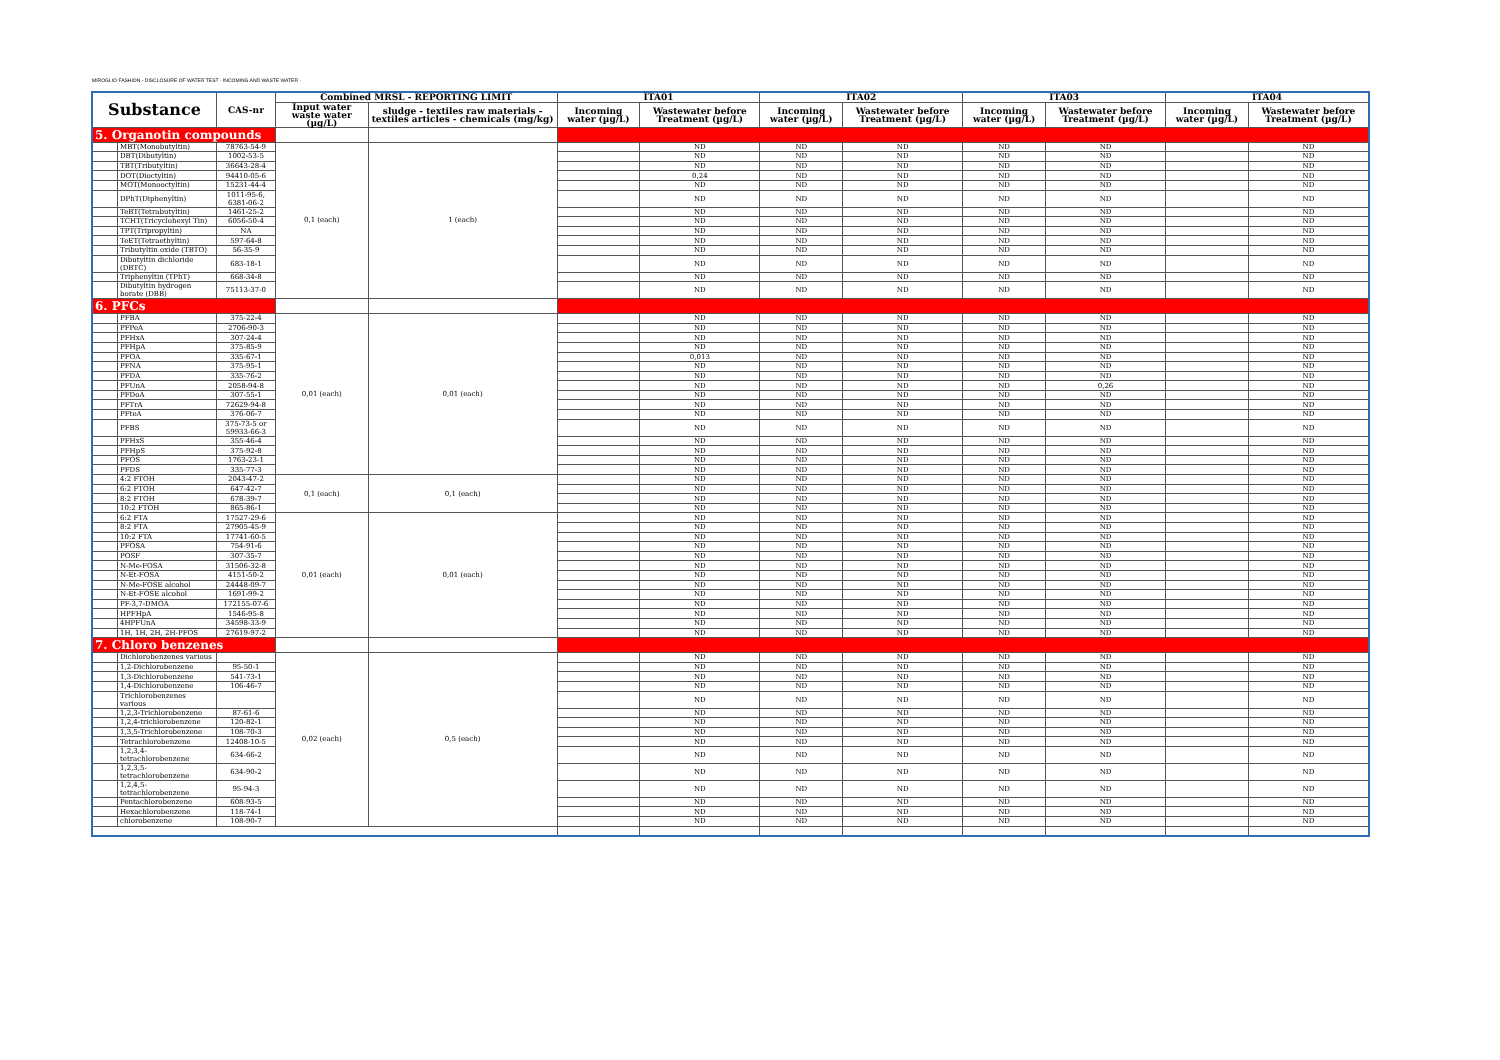MIROGLIO FASHION - DISCLOSURE OF WATER TEST - INCOMING AND WASTE WATER -
| Substance | | CAS-nr | Combined MRSL - REPORTING LIMIT | | ITA01 | | ITA02 | | ITA03 | | ITA04 | |
| --- | --- | --- | --- | --- | --- | --- | --- | --- | --- | --- | --- | --- |
| | | | Input water waste water (µg/L) | sludge - textiles raw materials - textiles articles - chemicals (mg/kg) | Incoming water (µg/L) | Wastewater before Treatment (µg/L) | Incoming water (µg/L) | Wastewater before Treatment (µg/L) | Incoming water (µg/L) | Wastewater before Treatment (µg/L) | Incoming water (µg/L) | Wastewater before Treatment (µg/L) |
| 5. Organotin compounds | | | | | | | | | | | | |
| | MBT(Monobutyltin) | 78763-54-9 | 0,1 (each) | 1 (each) | | ND | ND | ND | ND | ND | | ND |
| | DBT(Dibutyltin) | 1002-53-5 | | | | ND | ND | ND | ND | ND | | ND |
| | TBT(Tributyltin) | 36643-28-4 | | | | ND | ND | ND | ND | ND | | ND |
| | DOT(Dioctyltin) | 94410-05-6 | | | | 0,24 | ND | ND | ND | ND | | ND |
| | MOT(Monooctyltin) | 15231-44-4 | | | | ND | ND | ND | ND | ND | | ND |
| | DPhT(Diphenyltin) | 1011-95-6, 6381-06-2 | | | | ND | ND | ND | ND | ND | | ND |
| | TeBT(Tetrabutyltin) | 1461-25-2 | | | | ND | ND | ND | ND | ND | | ND |
| | TCHT(Tricyclohexyl Tin) | 6056-50-4 | | | | ND | ND | ND | ND | ND | | ND |
| | TPT(Tripropyltin) | NA | | | | ND | ND | ND | ND | ND | | ND |
| | TeET(Tetraethyltin) | 597-64-8 | | | | ND | ND | ND | ND | ND | | ND |
| | Tributyltin oxide (TBTO) | 56-35-9 | | | | ND | ND | ND | ND | ND | | ND |
| | Dibutyltin dichloride (DBTC) | 683-18-1 | | | | ND | ND | ND | ND | ND | | ND |
| | Triphenyltin (TPhT) | 668-34-8 | | | | ND | ND | ND | ND | ND | | ND |
| | Dibutyltin hydrogen borate (DBB) | 75113-37-0 | | | | ND | ND | ND | ND | ND | | ND |
| 6. PFCs | | | | | | | | | | | | |
| | PFBA | 375-22-4 | 0,01 (each) | 0,01 (each) | | ND | ND | ND | ND | ND | | ND |
| | PFPeA | 2706-90-3 | | | | ND | ND | ND | ND | ND | | ND |
| | PFHxA | 307-24-4 | | | | ND | ND | ND | ND | ND | | ND |
| | PFHpA | 375-85-9 | | | | ND | ND | ND | ND | ND | | ND |
| | PFOA | 335-67-1 | | | | 0,013 | ND | ND | ND | ND | | ND |
| | PFNA | 375-95-1 | | | | ND | ND | ND | ND | ND | | ND |
| | PFDA | 335-76-2 | | | | ND | ND | ND | ND | ND | | ND |
| | PFUnA | 2058-94-8 | | | | ND | ND | ND | ND | 0,26 | | ND |
| | PFDoA | 307-55-1 | | | | ND | ND | ND | ND | ND | | ND |
| | PFTrA | 72629-94-8 | | | | ND | ND | ND | ND | ND | | ND |
| | PFteA | 376-06-7 | | | | ND | ND | ND | ND | ND | | ND |
| | PFBS | 375-73-5 or 59933-66-3 | | | | ND | ND | ND | ND | ND | | ND |
| | PFHxS | 355-46-4 | | | | ND | ND | ND | ND | ND | | ND |
| | PFHpS | 375-92-8 | | | | ND | ND | ND | ND | ND | | ND |
| | PFOS | 1763-23-1 | | | | ND | ND | ND | ND | ND | | ND |
| | PFDS | 335-77-3 | | | | ND | ND | ND | ND | ND | | ND |
| | 4:2 FTOH | 2043-47-2 | 0,1 (each) | 0,1 (each) | | ND | ND | ND | ND | ND | | ND |
| | 6:2 FTOH | 647-42-7 | | | | ND | ND | ND | ND | ND | | ND |
| | 8:2 FTOH | 678-39-7 | | | | ND | ND | ND | ND | ND | | ND |
| | 10:2 FTOH | 865-86-1 | | | | ND | ND | ND | ND | ND | | ND |
| | 6:2 FTA | 17527-29-6 | 0,01 (each) | 0,01 (each) | | ND | ND | ND | ND | ND | | ND |
| | 8:2 FTA | 27905-45-9 | | | | ND | ND | ND | ND | ND | | ND |
| | 10:2 FTA | 17741-60-5 | | | | ND | ND | ND | ND | ND | | ND |
| | PFOSA | 754-91-6 | | | | ND | ND | ND | ND | ND | | ND |
| | POSF | 307-35-7 | | | | ND | ND | ND | ND | ND | | ND |
| | N-Me-FOSA | 31506-32-8 | | | | ND | ND | ND | ND | ND | | ND |
| | N-Et-FOSA | 4151-50-2 | | | | ND | ND | ND | ND | ND | | ND |
| | N-Me-FOSE alcohol | 24448-09-7 | | | | ND | ND | ND | ND | ND | | ND |
| | N-Et-FOSE alcohol | 1691-99-2 | | | | ND | ND | ND | ND | ND | | ND |
| | PF-3,7-DMOA | 172155-07-6 | | | | ND | ND | ND | ND | ND | | ND |
| | HPFHpA | 1546-95-8 | | | | ND | ND | ND | ND | ND | | ND |
| | 4HPFUnA | 34598-33-9 | | | | ND | ND | ND | ND | ND | | ND |
| | 1H, 1H, 2H, 2H-PFOS | 27619-97-2 | | | | ND | ND | ND | ND | ND | | ND |
| 7. Chloro benzenes | | | | | | | | | | | | |
| | Dichlorobenzenes various | | 0,02 (each) | 0,5 (each) | | ND | ND | ND | ND | ND | | ND |
| | 1,2-Dichlorobenzene | 95-50-1 | | | | ND | ND | ND | ND | ND | | ND |
| | 1,3-Dichlorobenzene | 541-73-1 | | | | ND | ND | ND | ND | ND | | ND |
| | 1,4-Dichlorobenzene | 106-46-7 | | | | ND | ND | ND | ND | ND | | ND |
| | Trichlorobenzenes various | | | | | ND | ND | ND | ND | ND | | ND |
| | 1,2,3-Trichlorobenzene | 87-61-6 | | | | ND | ND | ND | ND | ND | | ND |
| | 1,2,4-trichlorobenzene | 120-82-1 | | | | ND | ND | ND | ND | ND | | ND |
| | 1,3,5-Trichlorobenzene | 108-70-3 | | | | ND | ND | ND | ND | ND | | ND |
| | Tetrachlorobenzene | 12408-10-5 | | | | ND | ND | ND | ND | ND | | ND |
| | 1,2,3,4-tetrachlorobenzene | 634-66-2 | | | | ND | ND | ND | ND | ND | | ND |
| | 1,2,3,5-tetrachlorobenzene | 634-90-2 | | | | ND | ND | ND | ND | ND | | ND |
| | 1,2,4,5-tetrachlorobenzene | 95-94-3 | | | | ND | ND | ND | ND | ND | | ND |
| | Pentachlorobenzene | 608-93-5 | | | | ND | ND | ND | ND | ND | | ND |
| | Hexachlorobenzene | 118-74-1 | | | | ND | ND | ND | ND | ND | | ND |
| | chlorobenzene | 108-90-7 | | | | ND | ND | ND | ND | ND | | ND |